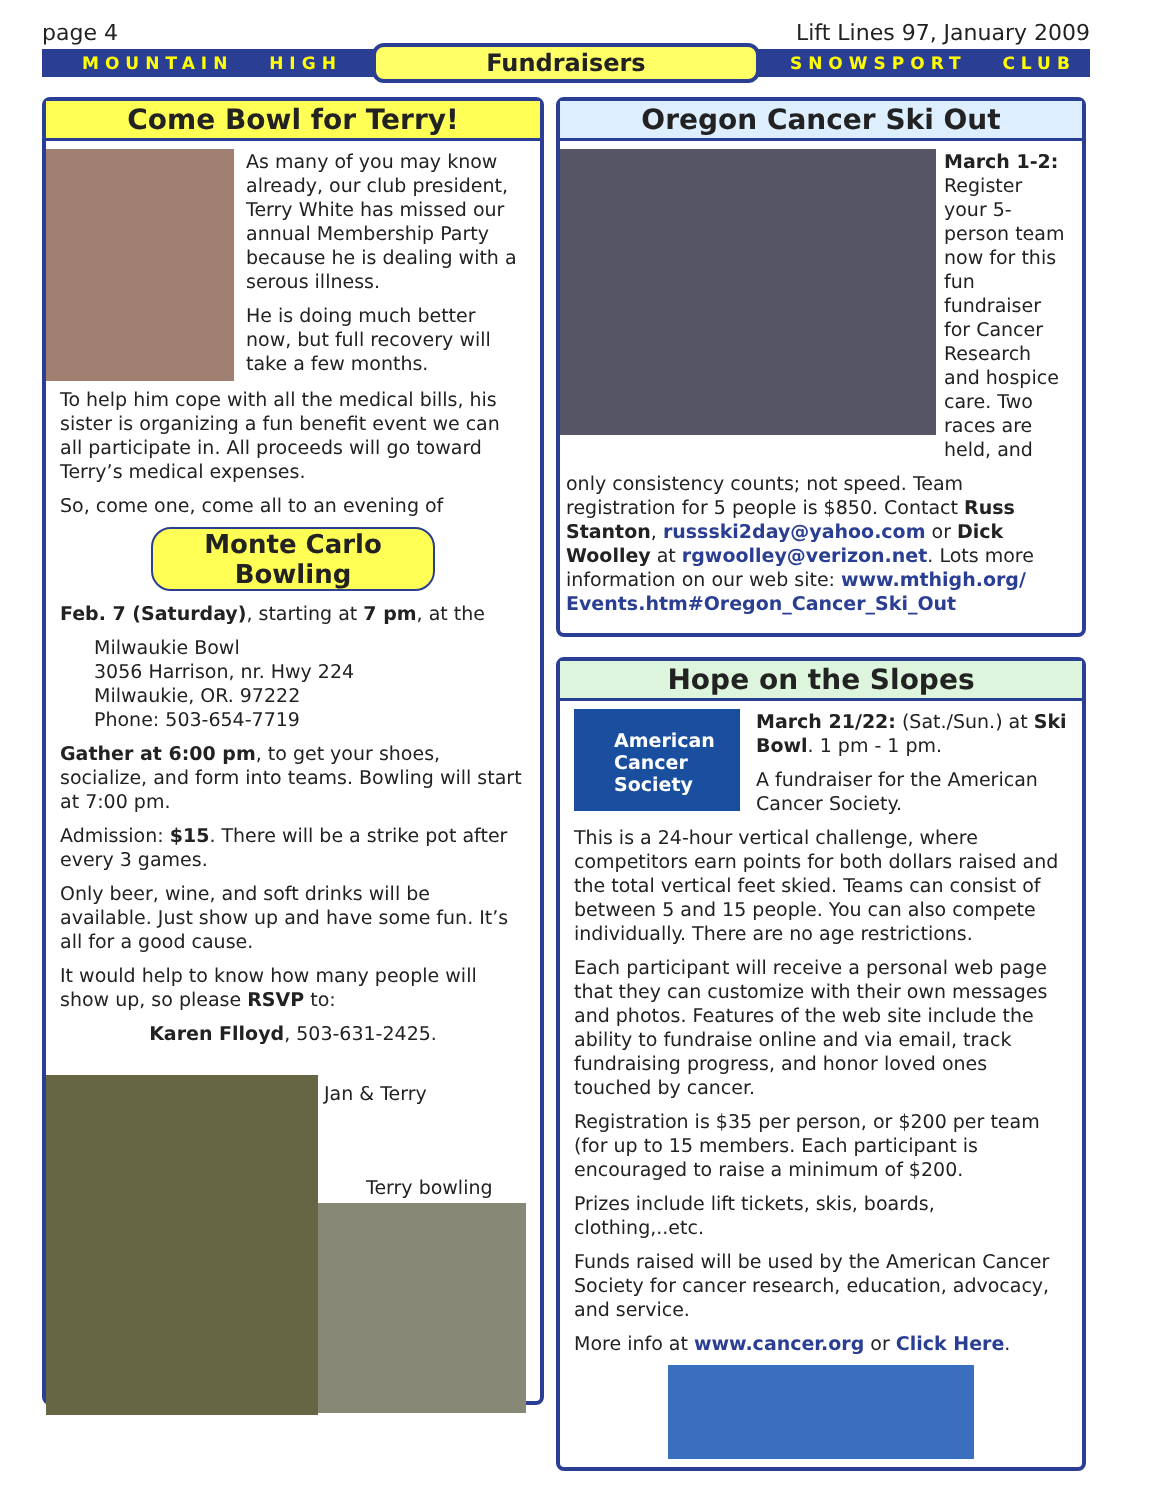page 4 Lift Lines 97, January 2009
MOUNTAIN HIGH Fundraisers SNOWSPORT CLUB
Come Bowl for Terry!
As many of you may know already, our club president, Terry White has missed our annual Membership Party because he is dealing with a serous illness.
He is doing much better now, but full recovery will take a few months.
To help him cope with all the medical bills, his sister is organizing a fun benefit event we can all participate in. All proceeds will go toward Terry’s medical expenses.
So, come one, come all to an evening of
Monte Carlo Bowling
Feb. 7 (Saturday), starting at 7 pm, at the
Milwaukie Bowl
3056 Harrison, nr. Hwy 224
Milwaukie, OR. 97222
Phone: 503-654-7719
Gather at 6:00 pm, to get your shoes, socialize, and form into teams. Bowling will start at 7:00 pm.
Admission: $15. There will be a strike pot after every 3 games.
Only beer, wine, and soft drinks will be available. Just show up and have some fun. It’s all for a good cause.
It would help to know how many people will show up, so please RSVP to:
Karen Flloyd, 503-631-2425.
Jan & Terry
Terry bowling
Oregon Cancer Ski Out
March 1-2: Register your 5-person team now for this fun fundraiser for Cancer Research and hospice care. Two races are held, and
only consistency counts; not speed. Team registration for 5 people is $850. Contact Russ Stanton, russski2day@yahoo.com or Dick Woolley at rgwoolley@verizon.net. Lots more information on our web site: www.mthigh.org/ Events.htm#Oregon_Cancer_Ski_Out
Hope on the Slopes
American Cancer Society
March 21/22: (Sat./Sun.) at Ski Bowl. 1 pm - 1 pm.
A fundraiser for the American Cancer Society.
This is a 24-hour vertical challenge, where competitors earn points for both dollars raised and the total vertical feet skied. Teams can consist of between 5 and 15 people. You can also compete individually. There are no age restrictions.
Each participant will receive a personal web page that they can customize with their own messages and photos. Features of the web site include the ability to fundraise online and via email, track fundraising progress, and honor loved ones touched by cancer.
Registration is $35 per person, or $200 per team (for up to 15 members. Each participant is encouraged to raise a minimum of $200.
Prizes include lift tickets, skis, boards, clothing,..etc.
Funds raised will be used by the American Cancer Society for cancer research, education, advocacy, and service.
More info at www.cancer.org or Click Here.